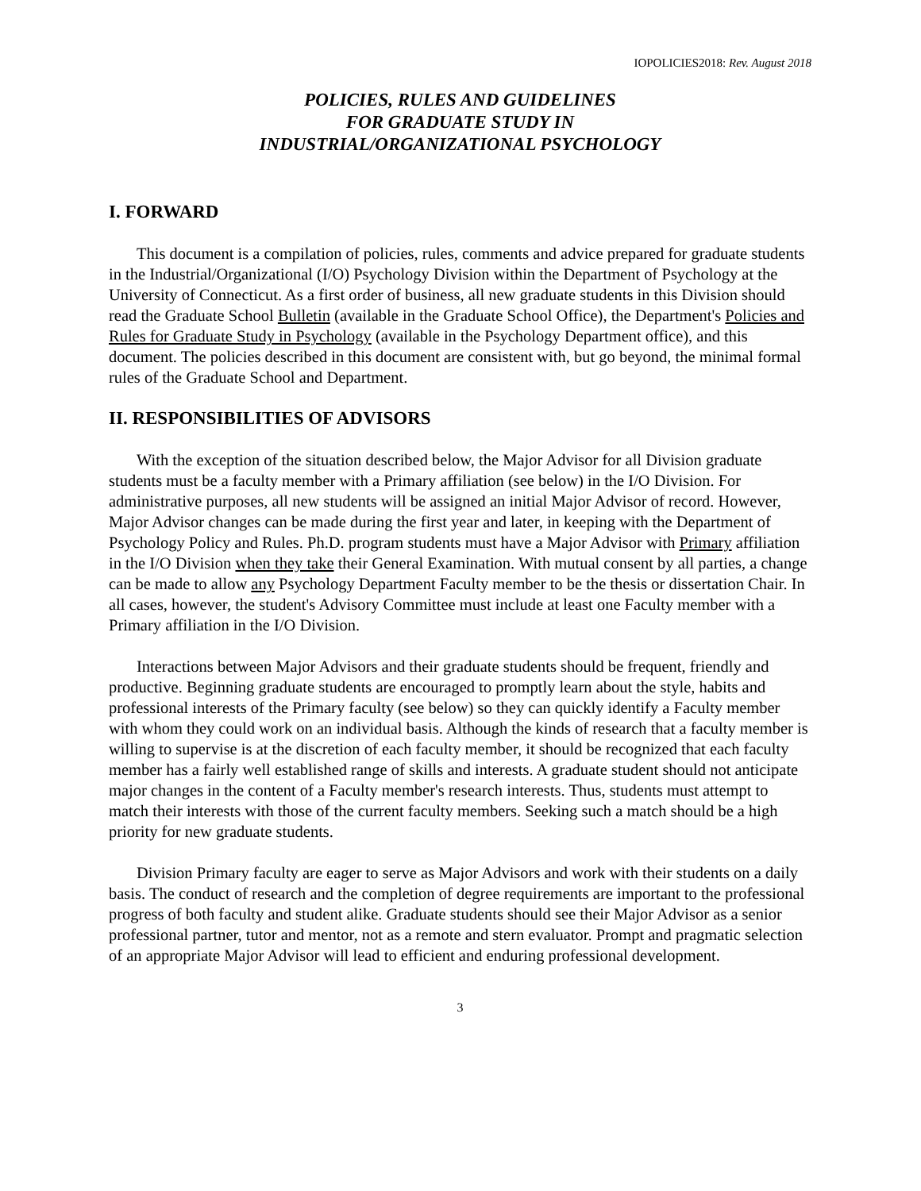IOPOLICIES2018: Rev. August 2018
POLICIES, RULES AND GUIDELINES
FOR GRADUATE STUDY IN
INDUSTRIAL/ORGANIZATIONAL PSYCHOLOGY
I. FORWARD
This document is a compilation of policies, rules, comments and advice prepared for graduate students in the Industrial/Organizational (I/O) Psychology Division within the Department of Psychology at the University of Connecticut. As a first order of business, all new graduate students in this Division should read the Graduate School Bulletin (available in the Graduate School Office), the Department's Policies and Rules for Graduate Study in Psychology (available in the Psychology Department office), and this document. The policies described in this document are consistent with, but go beyond, the minimal formal rules of the Graduate School and Department.
II. RESPONSIBILITIES OF ADVISORS
With the exception of the situation described below, the Major Advisor for all Division graduate students must be a faculty member with a Primary affiliation (see below) in the I/O Division. For administrative purposes, all new students will be assigned an initial Major Advisor of record. However, Major Advisor changes can be made during the first year and later, in keeping with the Department of Psychology Policy and Rules. Ph.D. program students must have a Major Advisor with Primary affiliation in the I/O Division when they take their General Examination. With mutual consent by all parties, a change can be made to allow any Psychology Department Faculty member to be the thesis or dissertation Chair. In all cases, however, the student's Advisory Committee must include at least one Faculty member with a Primary affiliation in the I/O Division.
Interactions between Major Advisors and their graduate students should be frequent, friendly and productive. Beginning graduate students are encouraged to promptly learn about the style, habits and professional interests of the Primary faculty (see below) so they can quickly identify a Faculty member with whom they could work on an individual basis. Although the kinds of research that a faculty member is willing to supervise is at the discretion of each faculty member, it should be recognized that each faculty member has a fairly well established range of skills and interests. A graduate student should not anticipate major changes in the content of a Faculty member's research interests. Thus, students must attempt to match their interests with those of the current faculty members. Seeking such a match should be a high priority for new graduate students.
Division Primary faculty are eager to serve as Major Advisors and work with their students on a daily basis. The conduct of research and the completion of degree requirements are important to the professional progress of both faculty and student alike. Graduate students should see their Major Advisor as a senior professional partner, tutor and mentor, not as a remote and stern evaluator. Prompt and pragmatic selection of an appropriate Major Advisor will lead to efficient and enduring professional development.
3